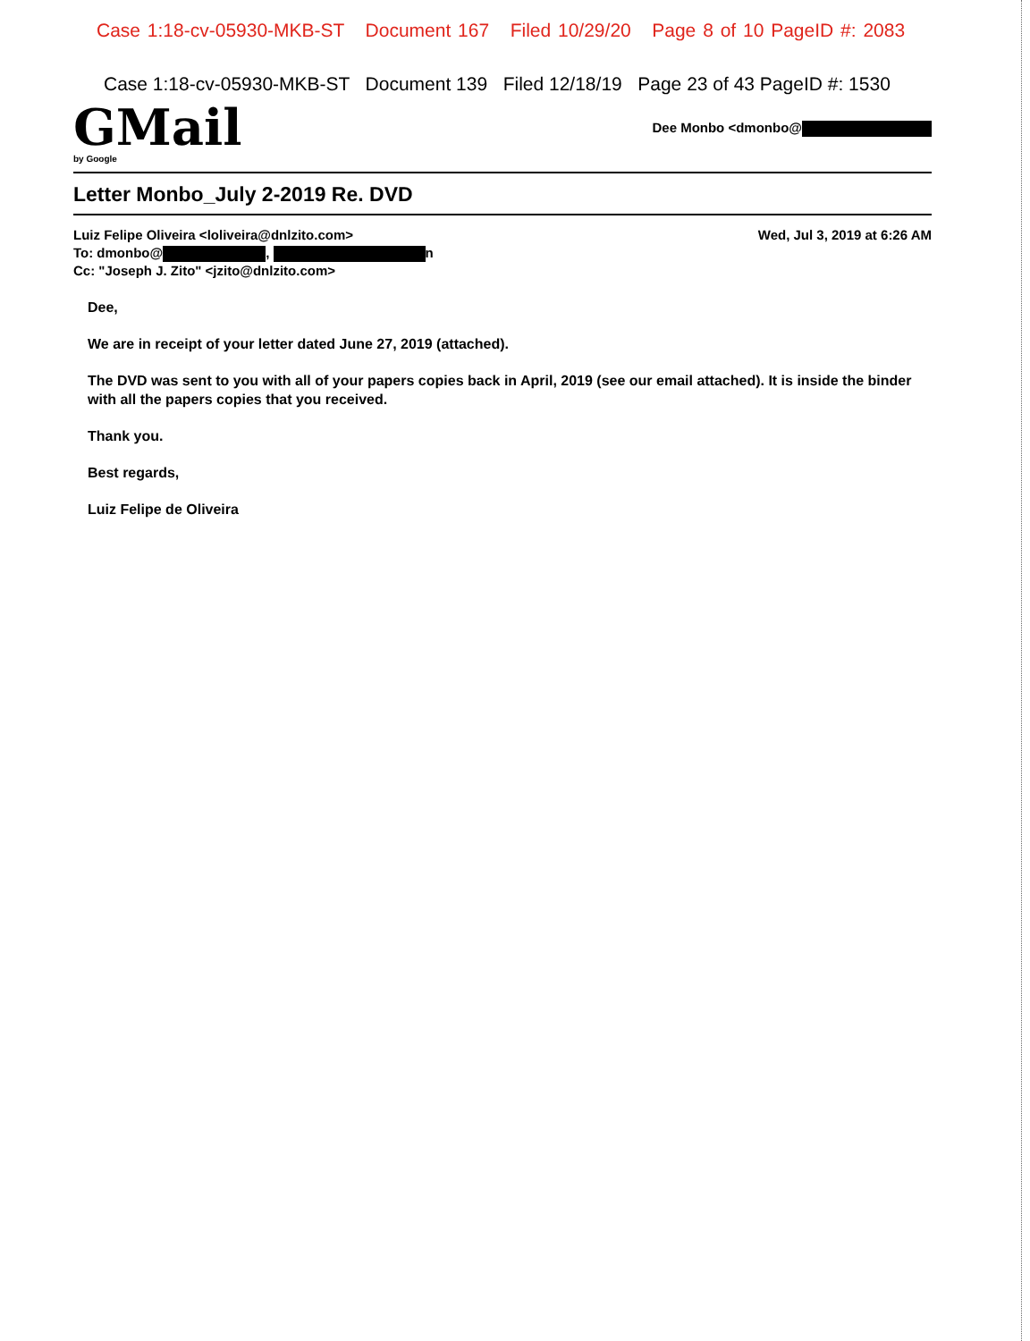Case 1:18-cv-05930-MKB-ST Document 167 Filed 10/29/20 Page 8 of 10 PageID #: 2083
Case 1:18-cv-05930-MKB-ST Document 139 Filed 12/18/19 Page 23 of 43 PageID #: 1530
GMail
by Google
Dee Monbo <dmonbo@
Letter Monbo_July 2-2019 Re. DVD
Luiz Felipe Oliveira <loliveira@dnlzito.com>
To: dmonbo@ , n
Cc: "Joseph J. Zito" <jzito@dnlzito.com>
Wed, Jul 3, 2019 at 6:26 AM
Dee,
We are in receipt of your letter dated June 27, 2019 (attached).
The DVD was sent to you with all of your papers copies back in April, 2019 (see our email attached). It is inside the binder with all the papers copies that you received.
Thank you.
Best regards,
Luiz Felipe de Oliveira